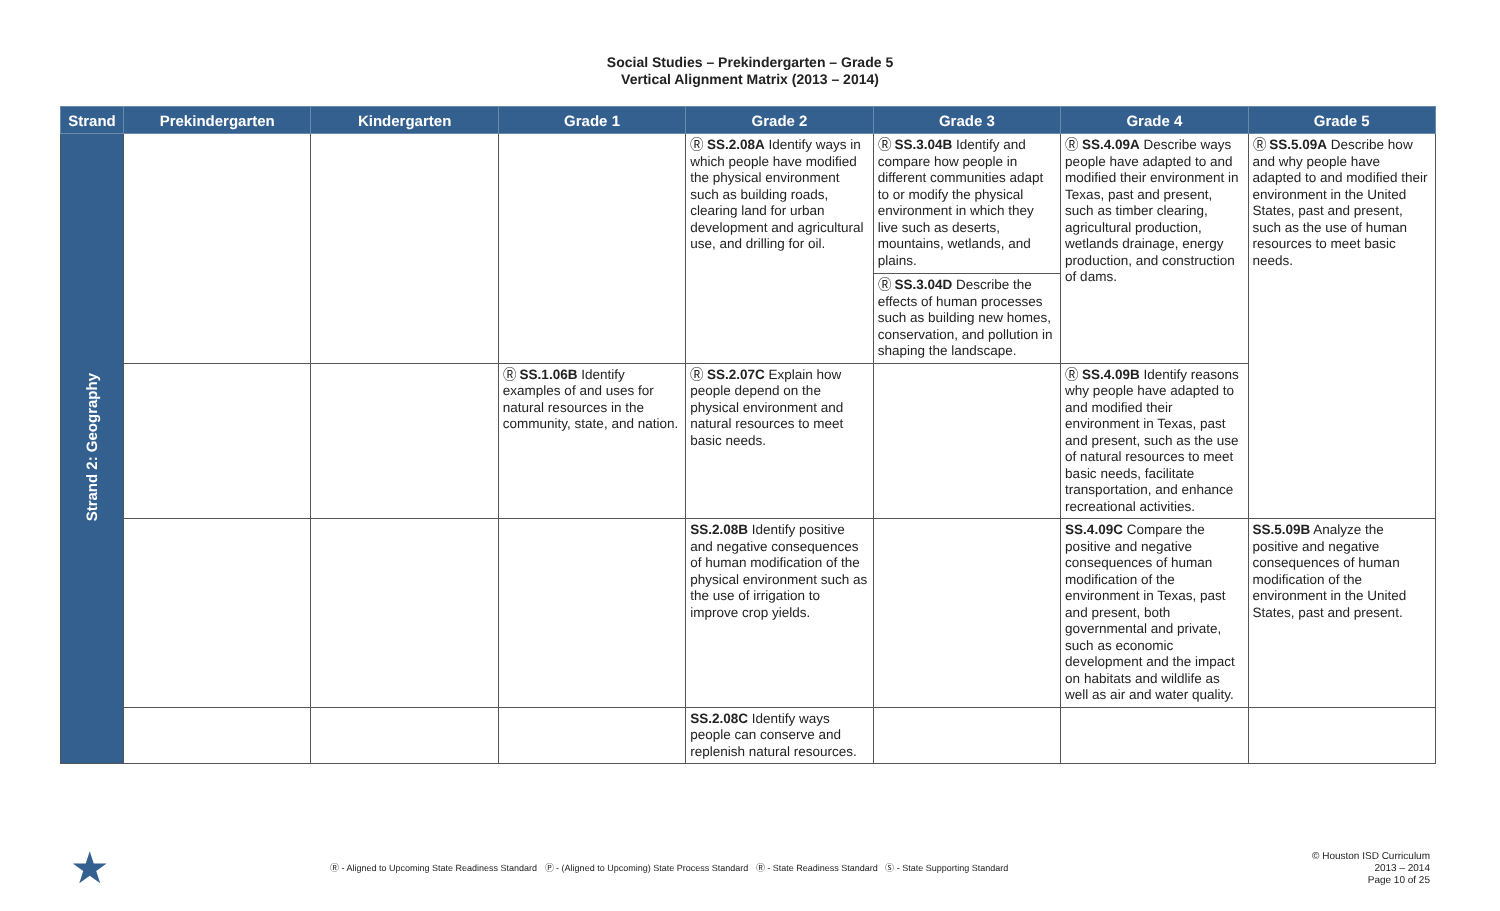Social Studies – Prekindergarten – Grade 5
Vertical Alignment Matrix (2013 – 2014)
| Strand | Prekindergarten | Kindergarten | Grade 1 | Grade 2 | Grade 3 | Grade 4 | Grade 5 |
| --- | --- | --- | --- | --- | --- | --- | --- |
| Strand 2: Geography | | | | Ⓡ SS.2.08A Identify ways in which people have modified the physical environment such as building roads, clearing land for urban development and agricultural use, and drilling for oil. | Ⓡ SS.3.04B Identify and compare how people in different communities adapt to or modify the physical environment in which they live such as deserts, mountains, wetlands, and plains. Ⓡ SS.3.04D Describe the effects of human processes such as building new homes, conservation, and pollution in shaping the landscape. | Ⓡ SS.4.09A Describe ways people have adapted to and modified their environment in Texas, past and present, such as timber clearing, agricultural production, wetlands drainage, energy production, and construction of dams. | Ⓡ SS.5.09A Describe how and why people have adapted to and modified their environment in the United States, past and present, such as the use of human resources to meet basic needs. |
| | | | Ⓡ SS.1.06B Identify examples of and uses for natural resources in the community, state, and nation. | Ⓡ SS.2.07C Explain how people depend on the physical environment and natural resources to meet basic needs. | | Ⓡ SS.4.09B Identify reasons why people have adapted to and modified their environment in Texas, past and present, such as the use of natural resources to meet basic needs, facilitate transportation, and enhance recreational activities. | |
| | | | | SS.2.08B Identify positive and negative consequences of human modification of the physical environment such as the use of irrigation to improve crop yields. | | SS.4.09C Compare the positive and negative consequences of human modification of the environment in Texas, past and present, both governmental and private, such as economic development and the impact on habitats and wildlife as well as air and water quality. | SS.5.09B Analyze the positive and negative consequences of human modification of the environment in the United States, past and present. |
| | | | | SS.2.08C Identify ways people can conserve and replenish natural resources. | | | |
★
Ⓡ - Aligned to Upcoming State Readiness Standard Ⓟ - (Aligned to Upcoming) State Process Standard Ⓡ - State Readiness Standard Ⓢ - State Supporting Standard
© Houston ISD Curriculum
2013 – 2014
Page 10 of 25